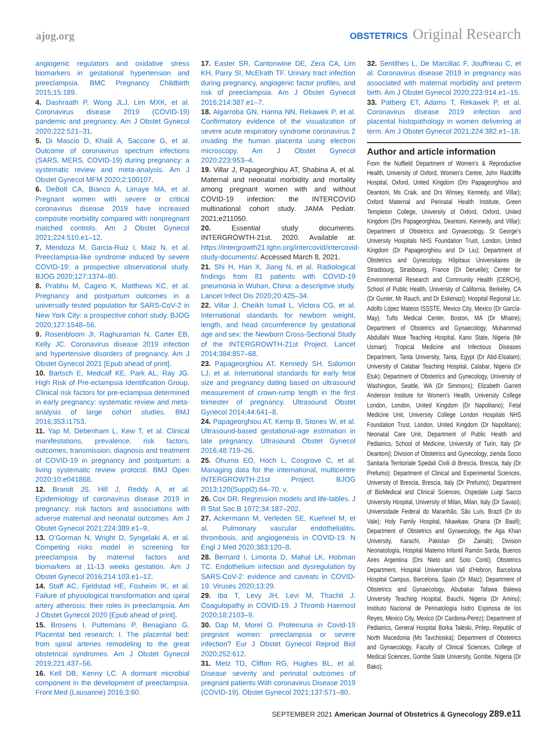ajog.org
OBSTETRICS Original Research
angiogenic regulators and oxidative stress biomarkers in gestational hypertension and preeclampsia. BMC Pregnancy Childbirth 2015;15:189.
4. Dashraath P, Wong JLJ, Lim MXK, et al. Coronavirus disease 2019 (COVID-19) pandemic and pregnancy. Am J Obstet Gynecol 2020;222:521–31.
5. Di Mascio D, Khalil A, Saccone G, et al. Outcome of coronavirus spectrum infections (SARS, MERS, COVID-19) during pregnancy: a systematic review and meta-analysis. Am J Obstet Gynecol MFM 2020;2:100107.
6. DeBolt CA, Bianco A, Limaye MA, et al. Pregnant women with severe or critical coronavirus disease 2019 have increased composite morbidity compared with nonpregnant matched controls. Am J Obstet Gynecol 2021;224:510.e1–12.
7. Mendoza M, Garcia-Ruiz I, Maiz N, et al. Preeclampsia-like syndrome induced by severe COVID-19: a prospective observational study. BJOG 2020;127:1374–80.
8. Prabhu M, Cagino K, Matthews KC, et al. Pregnancy and postpartum outcomes in a universally tested population for SARS-CoV-2 in New York City: a prospective cohort study. BJOG 2020;127:1548–56.
9. Rosenbloom JI, Raghuraman N, Carter EB, Kelly JC. Coronavirus disease 2019 infection and hypertensive disorders of pregnancy. Am J Obstet Gynecol 2021 [Epub ahead of print].
10. Bartsch E, Medcalf KE, Park AL, Ray JG. High Risk of Pre-eclampsia Identification Group. Clinical risk factors for pre-eclampsia determined in early pregnancy: systematic review and meta-analysis of large cohort studies. BMJ 2016;353:i1753.
11. Yap M, Debenham L, Kew T, et al. Clinical manifestations, prevalence, risk factors, outcomes, transmission, diagnosis and treatment of COVID-19 in pregnancy and postpartum: a living systematic review protocol. BMJ Open 2020;10:e041868.
12. Brandt JS, Hill J, Reddy A, et al. Epidemiology of coronavirus disease 2019 in pregnancy: risk factors and associations with adverse maternal and neonatal outcomes. Am J Obstet Gynecol 2021;224:389.e1–9.
13. O’Gorman N, Wright D, Syngelaki A, et al. Competing risks model in screening for preeclampsia by maternal factors and biomarkers at 11-13 weeks gestation. Am J Obstet Gynecol 2016;214:103.e1–12.
14. Staff AC, Fjeldstad HE, Fosheim IK, et al. Failure of physiological transformation and spiral artery atherosis: their roles in preeclampsia. Am J Obstet Gynecol 2020 [Epub ahead of print].
15. Brosens I, Puttemans P, Benagiano G. Placental bed research: I. The placental bed: from spiral arteries remodeling to the great obstetrical syndromes. Am J Obstet Gynecol 2019;221:437–56.
16. Kell DB, Kenny LC. A dormant microbial component in the development of preeclampsia. Front Med (Lausanne) 2016;3:60.
17. Easter SR, Cantonwine DE, Zera CA, Lim KH, Parry SI, McElrath TF. Urinary tract infection during pregnancy, angiogenic factor profiles, and risk of preeclampsia. Am J Obstet Gynecol 2016;214:387.e1–7.
18. Algarroba GN, Hanna NN, Rekawek P, et al. Confirmatory evidence of the visualization of severe acute respiratory syndrome coronavirus 2 invading the human placenta using electron microscopy. Am J Obstet Gynecol 2020;223:953–4.
19. Villar J, Papageorghiou AT, Shabina A, et al. Maternal and neonatal morbidity and mortality among pregnant women with and without COVID-19 infection: the INTERCOVID multinational cohort study. JAMA Pediatr. 2021;e211050.
20. Essential study documents. INTERGROWTH-21st. 2020. Available at: https://intergrowth21.tghn.org/intercovid/intercovid-study-documents/. Accessed March 8, 2021.
21. Shi H, Han X, Jiang N, et al. Radiological findings from 81 patients with COVID-19 pneumonia in Wuhan, China: a descriptive study. Lancet Infect Dis 2020;20:425–34.
22. Villar J, Cheikh Ismail L, Victora CG, et al. International standards for newborn weight, length, and head circumference by gestational age and sex: the Newborn Cross-Sectional Study of the INTERGROWTH-21st Project. Lancet 2014;384:857–68.
23. Papageorghiou AT, Kennedy SH, Salomon LJ, et al. International standards for early fetal size and pregnancy dating based on ultrasound measurement of crown-rump length in the first trimester of pregnancy. Ultrasound Obstet Gynecol 2014;44:641–8.
24. Papageorghiou AT, Kemp B, Stones W, et al. Ultrasound-based gestational-age estimation in late pregnancy. Ultrasound Obstet Gynecol 2016;48:719–26.
25. Ohuma EO, Hoch L, Cosgrove C, et al. Managing data for the international, multicentre INTERGROWTH-21st Project. BJOG 2013;120(Suppl2):64–70. v.
26. Cox DR. Regression models and life-tables. J R Stat Soc B 1972;34:187–202.
27. Ackermann M, Verleden SE, Kuehnel M, et al. Pulmonary vascular endothelialitis, thrombosis, and angiogenesis in COVID-19. N Engl J Med 2020;383:120–8.
28. Bernard I, Limonta D, Mahal LK, Hobman TC. Endothelium infection and dysregulation by SARS-CoV-2: evidence and caveats in COVID-19. Viruses 2020;13:29.
29. Iba T, Levy JH, Levi M, Thachil J. Coagulopathy in COVID-19. J Thromb Haemost 2020;18:2103–9.
30. Dap M, Morel O. Proteinuria in Covid-19 pregnant women: preeclampsia or severe infection? Eur J Obstet Gynecol Reprod Biol 2020;252:612.
31. Metz TD, Clifton RG, Hughes BL, et al. Disease severity and perinatal outcomes of pregnant patients With coronavirus Disease 2019 (COVID-19). Obstet Gynecol 2021;137:571–80.
32. Sentilhes L, De Marcillac F, Jouffrieau C, et al. Coronavirus disease 2019 in pregnancy was associated with maternal morbidity and preterm birth. Am J Obstet Gynecol 2020;223:914.e1–15.
33. Patberg ET, Adams T, Rekawek P, et al. Coronavirus disease 2019 infection and placental histopathology in women delivering at term. Am J Obstet Gynecol 2021;224:382.e1–18.
Author and article information
From the Nuffield Department of Women’s & Reproductive Health, University of Oxford, Women’s Centre, John Radcliffe Hospital, Oxford, United Kingdom (Drs Papageorghiou and Deantoni, Ms Craik, and Drs Winsey, Kennedy, and Villar); Oxford Maternal and Perinatal Health Institute, Green Templeton College, University of Oxford, Oxford, United Kingdom (Drs Papageorghiou, Deantoni, Kennedy, and Villar); Department of Obstetrics and Gynaecology, St George’s University Hospitals NHS Foundation Trust, London, United Kingdom (Dr Papageorghiou and Dr Liu); Department of Obstetrics and Gynecology, Hôpitaux Universitaires de Strasbourg, Strasbourg, France (Dr Deruelle); Center for Environmental Research and Community Health (CERCH), School of Public Health, University of California, Berkeley, CA (Dr Gunier, Mr Rauch, and Dr Eskenazi); Hospital Regional Lic. Adolfo López Mateos ISSSTE, Mexico City, Mexico (Dr García-May); Tufts Medical Center, Boston, MA (Dr Mhatre); Department of Obstetrics and Gynaecology, Muhammad Abdullahi Wase Teaching Hospital, Kano State, Nigeria (Mr Usman); Tropical Medicine and Infectious Diseases Department, Tanta University, Tanta, Egypt (Dr Abd-Elsalam); University of Calabar Teaching Hospital, Calabar, Nigeria (Dr Etuk); Department of Obstetrics and Gynecology, University of Washington, Seattle, WA (Dr Simmons); Elizabeth Garrett Anderson Institute for Women’s Health, University College London, London, United Kingdom (Dr Napolitano); Fetal Medicine Unit, University College London Hospitals NHS Foundation Trust, London, United Kingdom (Dr Napolitano); Neonatal Care Unit, Department of Public Health and Pediatrics, School of Medicine, University of Turin, Italy (Dr Deantoni); Division of Obstetrics and Gynecology, zienda Socio Sanitaria Territoriale Spedali Civili di Brescia, Brescia, Italy (Dr Prefumo); Department of Clinical and Experimental Sciences, University of Brescia, Brescia, Italy (Dr Prefumo); Department of BioMedical and Clinical Sciences, Ospedale Luigi Sacco University Hospital, University of Milan, Milan, Italy (Dr Savasi); Universidade Federal do Maranhão, São Luís, Brazil (Dr do Vale); Holy Family Hospital, Nkawkaw, Ghana (Dr Baafi); Department of Obstetrics and Gynaecology, the Aga Khan University, Karachi, Pakistan (Dr Zainab); Division Neonatología, Hospital Materno Infantil Ramón Sarda, Buenos Aires Argentina (Drs Nieto and Soto Conti); Obstetrics Department, Hospital Universitari Vall d’Hebron, Barcelona Hospital Campus, Barcelona, Spain (Dr Maiz); Department of Obstetrics and Gynaecology, Abubakar Tafawa Balewa University Teaching Hospital, Bauchi, Nigeria (Dr Aminu); Instituto Nacional de Perinatología Isidro Espinosa de los Reyes, Mexico City, Mexico (Dr Cardona-Perez); Department of Pediatrics, General Hospital Borka Taleski, Prilep, Republic of North Macedonia (Ms Tavchioska); Department of Obstetrics and Gynaecology, Faculty of Clinical Sciences, College of Medical Sciences, Gombe State University, Gombe, Nigeria (Dr Bako);
SEPTEMBER 2021 American Journal of Obstetrics & Gynecology 289.e11